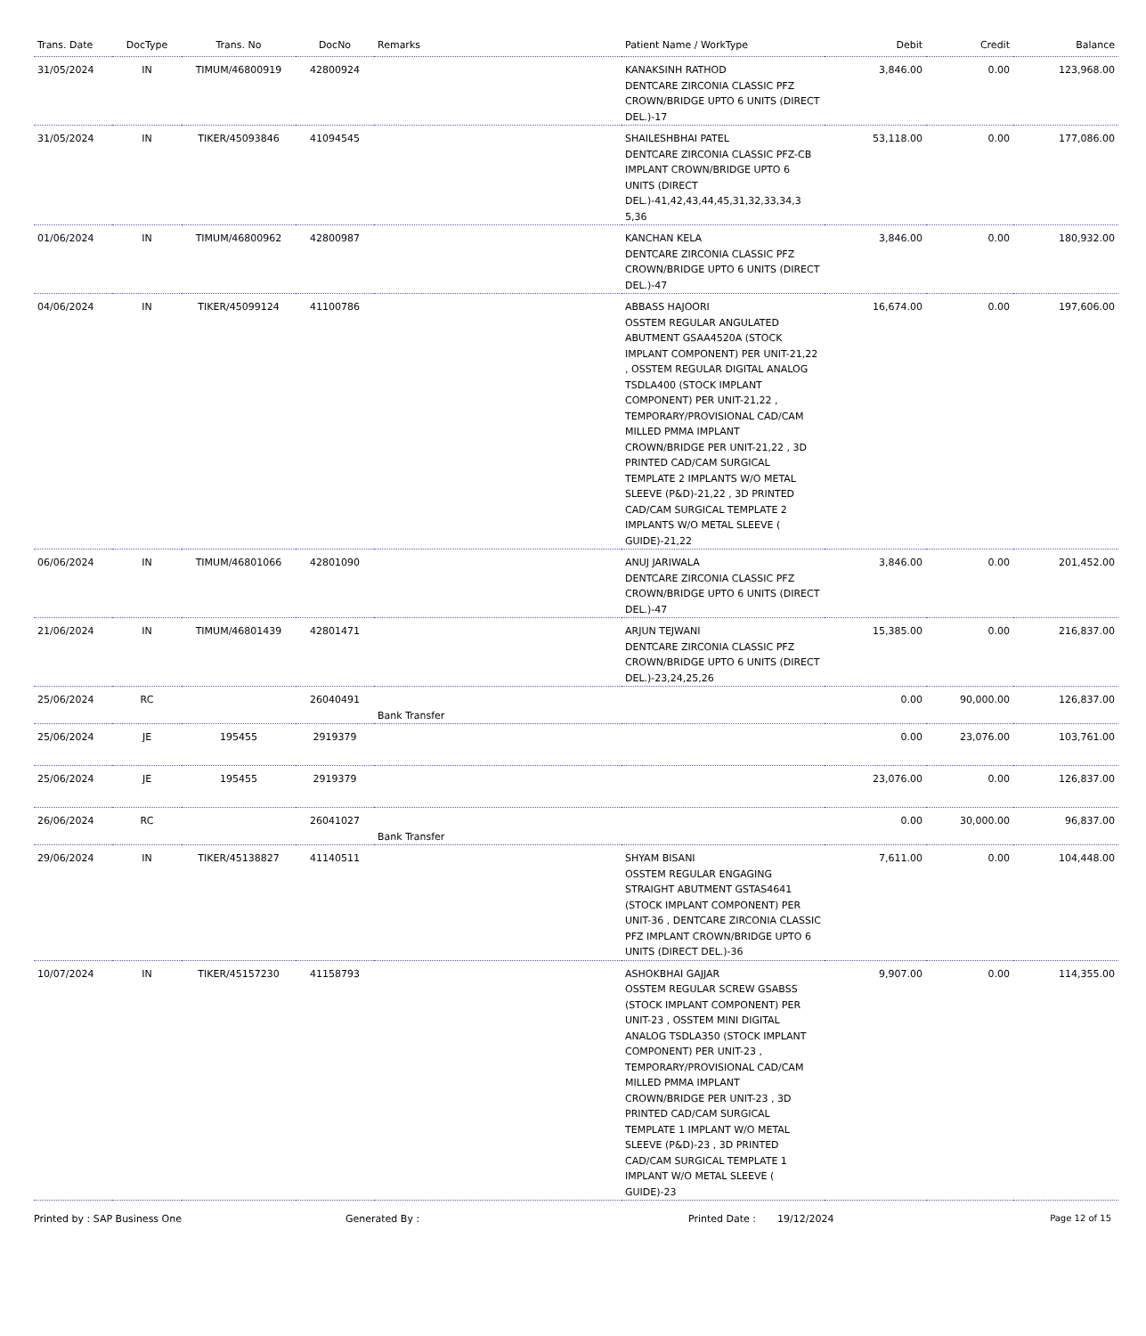| Trans. Date | DocType | Trans. No | DocNo | Remarks | Patient Name / WorkType | Debit | Credit | Balance |
| --- | --- | --- | --- | --- | --- | --- | --- | --- |
| 31/05/2024 | IN | TIMUM/46800919 | 42800924 | | KANAKSINH RATHOD DENTCARE ZIRCONIA CLASSIC PFZ CROWN/BRIDGE UPTO 6 UNITS (DIRECT DEL.)-17 | 3,846.00 | 0.00 | 123,968.00 |
| 31/05/2024 | IN | TIKER/45093846 | 41094545 | | SHAILESHBHAI PATEL DENTCARE ZIRCONIA CLASSIC PFZ-CB IMPLANT CROWN/BRIDGE UPTO 6 UNITS (DIRECT DEL.)-41,42,43,44,45,31,32,33,34,3 5,36 | 53,118.00 | 0.00 | 177,086.00 |
| 01/06/2024 | IN | TIMUM/46800962 | 42800987 | | KANCHAN KELA DENTCARE ZIRCONIA CLASSIC PFZ CROWN/BRIDGE UPTO 6 UNITS (DIRECT DEL.)-47 | 3,846.00 | 0.00 | 180,932.00 |
| 04/06/2024 | IN | TIKER/45099124 | 41100786 | | ABBASS HAJOORI OSSTEM REGULAR ANGULATED ABUTMENT GSAA4520A (STOCK IMPLANT COMPONENT) PER UNIT-21,22 , OSSTEM REGULAR DIGITAL ANALOG TSDLA400 (STOCK IMPLANT COMPONENT) PER UNIT-21,22 , TEMPORARY/PROVISIONAL CAD/CAM MILLED PMMA IMPLANT CROWN/BRIDGE PER UNIT-21,22 , 3D PRINTED CAD/CAM SURGICAL TEMPLATE 2 IMPLANTS W/O METAL SLEEVE (P&D)-21,22 , 3D PRINTED CAD/CAM SURGICAL TEMPLATE 2 IMPLANTS W/O METAL SLEEVE ( GUIDE)-21,22 | 16,674.00 | 0.00 | 197,606.00 |
| 06/06/2024 | IN | TIMUM/46801066 | 42801090 | | ANUJ JARIWALA DENTCARE ZIRCONIA CLASSIC PFZ CROWN/BRIDGE UPTO 6 UNITS (DIRECT DEL.)-47 | 3,846.00 | 0.00 | 201,452.00 |
| 21/06/2024 | IN | TIMUM/46801439 | 42801471 | | ARJUN TEJWANI DENTCARE ZIRCONIA CLASSIC PFZ CROWN/BRIDGE UPTO 6 UNITS (DIRECT DEL.)-23,24,25,26 | 15,385.00 | 0.00 | 216,837.00 |
| 25/06/2024 | RC | | 26040491 | Bank Transfer | | 0.00 | 90,000.00 | 126,837.00 |
| 25/06/2024 | JE | 195455 | 2919379 | | | 0.00 | 23,076.00 | 103,761.00 |
| 25/06/2024 | JE | 195455 | 2919379 | | | 23,076.00 | 0.00 | 126,837.00 |
| 26/06/2024 | RC | | 26041027 | Bank Transfer | | 0.00 | 30,000.00 | 96,837.00 |
| 29/06/2024 | IN | TIKER/45138827 | 41140511 | | SHYAM BISANI OSSTEM REGULAR ENGAGING STRAIGHT ABUTMENT GSTAS4641 (STOCK IMPLANT COMPONENT) PER UNIT-36 , DENTCARE ZIRCONIA CLASSIC PFZ IMPLANT CROWN/BRIDGE UPTO 6 UNITS (DIRECT DEL.)-36 | 7,611.00 | 0.00 | 104,448.00 |
| 10/07/2024 | IN | TIKER/45157230 | 41158793 | | ASHOKBHAI GAJJAR OSSTEM REGULAR SCREW GSABSS (STOCK IMPLANT COMPONENT) PER UNIT-23 , OSSTEM MINI DIGITAL ANALOG TSDLA350 (STOCK IMPLANT COMPONENT) PER UNIT-23 , TEMPORARY/PROVISIONAL CAD/CAM MILLED PMMA IMPLANT CROWN/BRIDGE PER UNIT-23 , 3D PRINTED CAD/CAM SURGICAL TEMPLATE 1 IMPLANT W/O METAL SLEEVE (P&D)-23 , 3D PRINTED CAD/CAM SURGICAL TEMPLATE 1 IMPLANT W/O METAL SLEEVE ( GUIDE)-23 | 9,907.00 | 0.00 | 114,355.00 |
Printed by : SAP Business One Generated By : Printed Date : 19/12/2024 Page 12 of 15